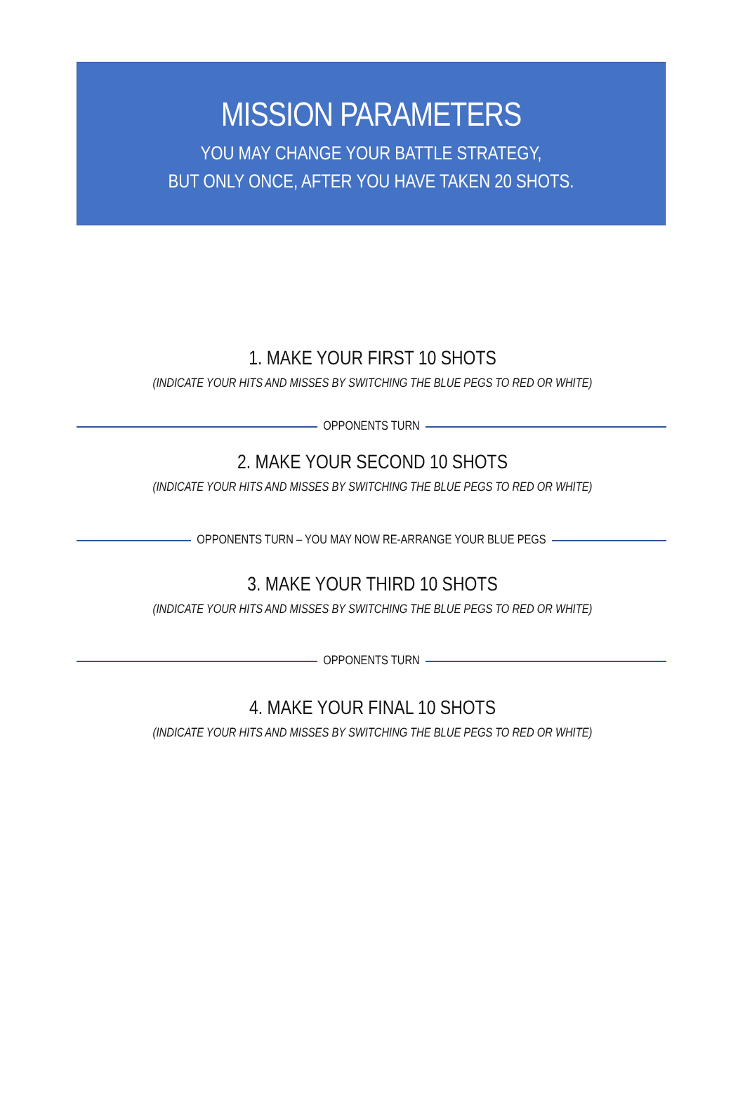MISSION PARAMETERS
YOU MAY CHANGE YOUR BATTLE STRATEGY,
BUT ONLY ONCE, AFTER YOU HAVE TAKEN 20 SHOTS.
1. MAKE YOUR FIRST 10 SHOTS
(INDICATE YOUR HITS AND MISSES BY SWITCHING THE BLUE PEGS TO RED OR WHITE)
OPPONENTS TURN
2. MAKE YOUR SECOND 10 SHOTS
(INDICATE YOUR HITS AND MISSES BY SWITCHING THE BLUE PEGS TO RED OR WHITE)
OPPONENTS TURN – YOU MAY NOW RE-ARRANGE YOUR BLUE PEGS
3. MAKE YOUR THIRD 10 SHOTS
(INDICATE YOUR HITS AND MISSES BY SWITCHING THE BLUE PEGS TO RED OR WHITE)
OPPONENTS TURN
4. MAKE YOUR FINAL 10 SHOTS
(INDICATE YOUR HITS AND MISSES BY SWITCHING THE BLUE PEGS TO RED OR WHITE)